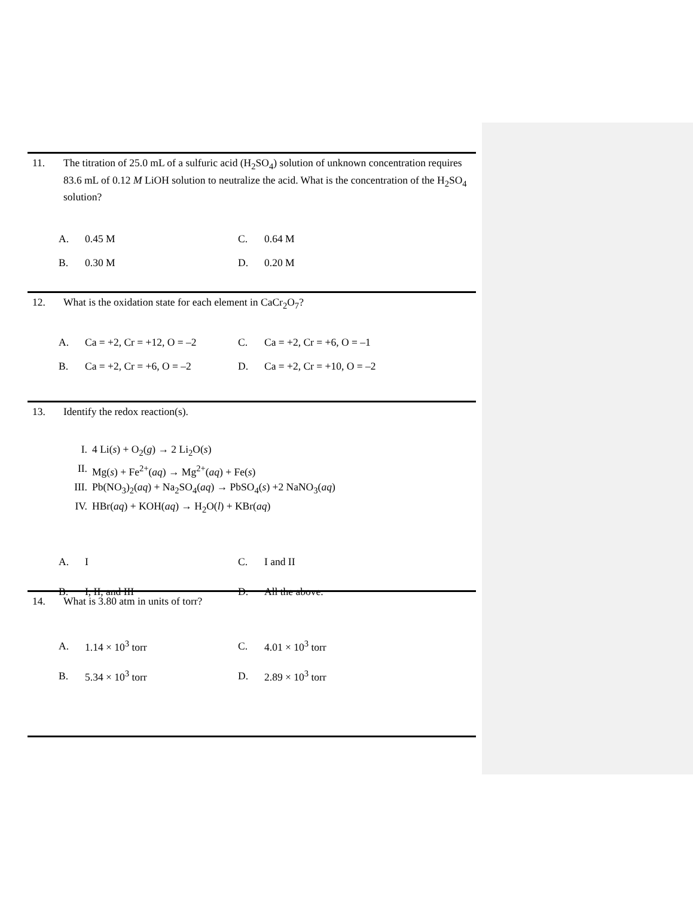11. The titration of 25.0 mL of a sulfuric acid (H<sub>2</sub>SO<sub>4</sub>) solution of unknown concentration requires 83.6 mL of 0.12 M LiOH solution to neutralize the acid. What is the concentration of the H<sub>2</sub>SO<sub>4</sub> solution?
A. 0.45 M C. 0.64 M
B. 0.30 M D. 0.20 M
12. What is the oxidation state for each element in CaCr<sub>2</sub>O<sub>7</sub>?
A. Ca = +2, Cr = +12, O = –2 C. Ca = +2, Cr = +6, O = –1
B. Ca = +2, Cr = +6, O = –2 D. Ca = +2, Cr = +10, O = –2
13. Identify the redox reaction(s).
I. 4 Li(s) + O<sub>2</sub>(g) → 2 Li<sub>2</sub>O(s)
II. Mg(s) + Fe<sup>2+</sup>(aq) → Mg<sup>2+</sup>(aq) + Fe(s)
III. Pb(NO<sub>3</sub>)<sub>2</sub>(aq) + Na<sub>2</sub>SO<sub>4</sub>(aq) → PbSO<sub>4</sub>(s) +2 NaNO<sub>3</sub>(aq)
IV. HBr(aq) + KOH(aq) → H<sub>2</sub>O(l) + KBr(aq)
A. I C. I and II
B. I, II, and III D. All the above.
14. What is 3.80 atm in units of torr?
A. 1.14 × 10<sup>3</sup> torr C. 4.01 × 10<sup>3</sup> torr
B. 5.34 × 10<sup>3</sup> torr D. 2.89 × 10<sup>3</sup> torr